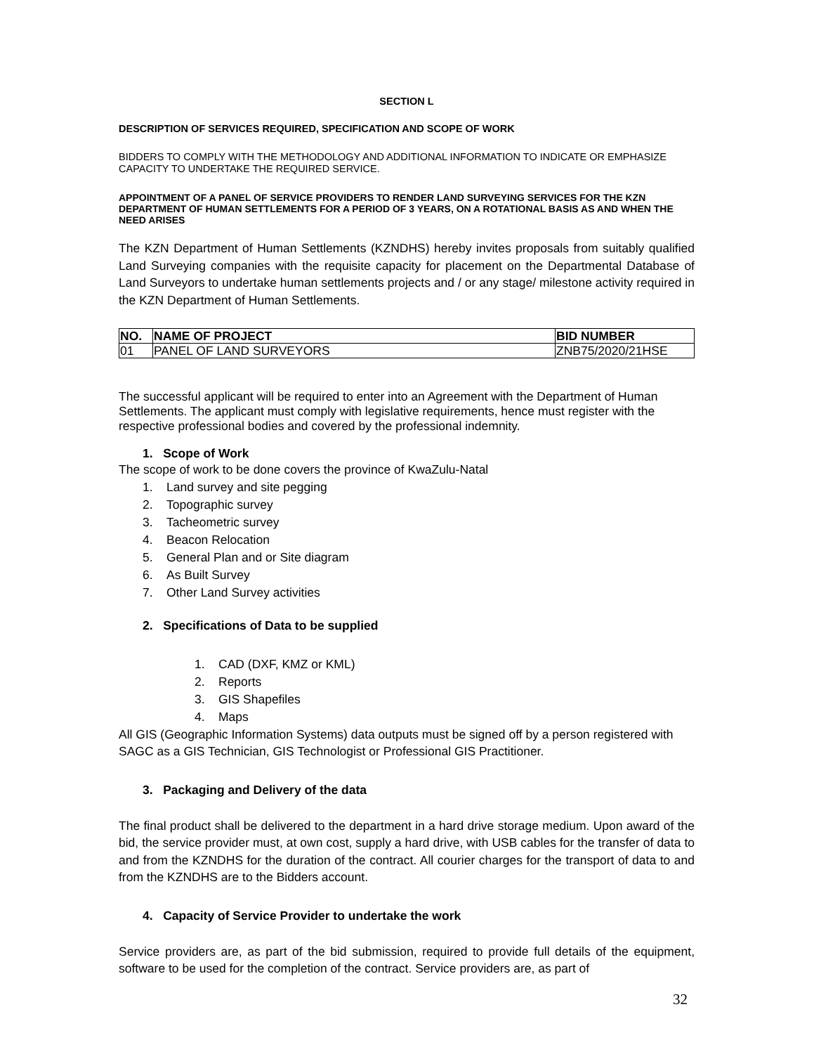SECTION L
DESCRIPTION OF SERVICES REQUIRED, SPECIFICATION AND SCOPE OF WORK
BIDDERS TO COMPLY WITH THE METHODOLOGY AND ADDITIONAL INFORMATION TO INDICATE OR EMPHASIZE CAPACITY TO UNDERTAKE THE REQUIRED SERVICE.
APPOINTMENT OF A PANEL OF SERVICE PROVIDERS TO RENDER LAND SURVEYING SERVICES FOR THE KZN DEPARTMENT OF HUMAN SETTLEMENTS FOR A PERIOD OF 3 YEARS, ON A ROTATIONAL BASIS AS AND WHEN THE NEED ARISES
The KZN Department of Human Settlements (KZNDHS) hereby invites proposals from suitably qualified Land Surveying companies with the requisite capacity for placement on the Departmental Database of Land Surveyors to undertake human settlements projects and / or any stage/ milestone activity required in the KZN Department of Human Settlements.
| NO. | NAME OF PROJECT | BID NUMBER |
| --- | --- | --- |
| 01 | PANEL OF LAND SURVEYORS | ZNB75/2020/21HSE |
The successful applicant will be required to enter into an Agreement with the Department of Human Settlements. The applicant must comply with legislative requirements, hence must register with the respective professional bodies and covered by the professional indemnity.
1. Scope of Work
The scope of work to be done covers the province of KwaZulu-Natal
1. Land survey and site pegging
2. Topographic survey
3. Tacheometric survey
4. Beacon Relocation
5. General Plan and or Site diagram
6. As Built Survey
7. Other Land Survey activities
2. Specifications of Data to be supplied
1. CAD (DXF, KMZ or KML)
2. Reports
3. GIS Shapefiles
4. Maps
All GIS (Geographic Information Systems) data outputs must be signed off by a person registered with SAGC as a GIS Technician, GIS Technologist or Professional GIS Practitioner.
3. Packaging and Delivery of the data
The final product shall be delivered to the department in a hard drive storage medium. Upon award of the bid, the service provider must, at own cost, supply a hard drive, with USB cables for the transfer of data to and from the KZNDHS for the duration of the contract. All courier charges for the transport of data to and from the KZNDHS are to the Bidders account.
4. Capacity of Service Provider to undertake the work
Service providers are, as part of the bid submission, required to provide full details of the equipment, software to be used for the completion of the contract. Service providers are, as part of
32